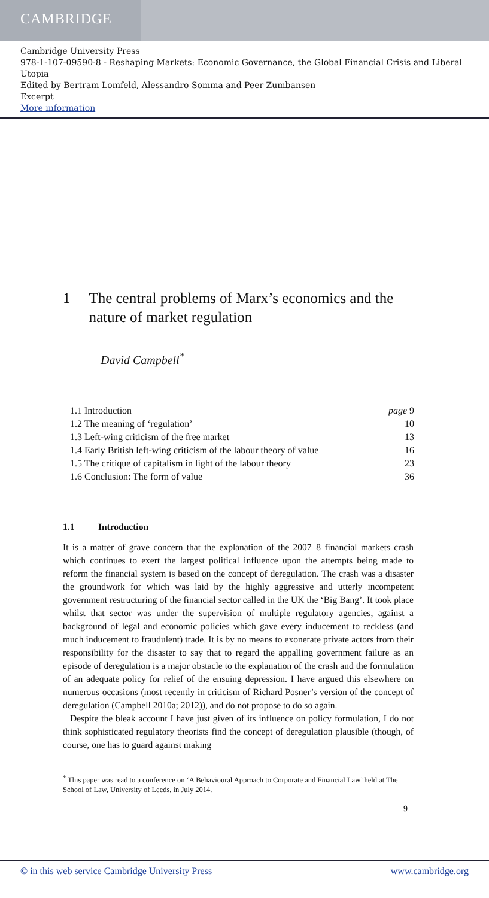CAMBRIDGE
Cambridge University Press
978-1-107-09590-8 - Reshaping Markets: Economic Governance, the Global Financial Crisis and Liberal Utopia
Edited by Bertram Lomfeld, Alessandro Somma and Peer Zumbansen
Excerpt
More information
1 The central problems of Marx’s economics and the nature of market regulation
David Campbell<sup>*</sup>
1.1 Introduction page 9
1.2 The meaning of ‘regulation’ 10
1.3 Left-wing criticism of the free market 13
1.4 Early British left-wing criticism of the labour theory of value 16
1.5 The critique of capitalism in light of the labour theory 23
1.6 Conclusion: The form of value 36
1.1 Introduction
It is a matter of grave concern that the explanation of the 2007–8 financial markets crash which continues to exert the largest political influence upon the attempts being made to reform the financial system is based on the concept of deregulation. The crash was a disaster the groundwork for which was laid by the highly aggressive and utterly incompetent government restructuring of the financial sector called in the UK the ‘Big Bang’. It took place whilst that sector was under the supervision of multiple regulatory agencies, against a background of legal and economic policies which gave every inducement to reckless (and much inducement to fraudulent) trade. It is by no means to exonerate private actors from their responsibility for the disaster to say that to regard the appalling government failure as an episode of deregulation is a major obstacle to the explanation of the crash and the formulation of an adequate policy for relief of the ensuing depression. I have argued this elsewhere on numerous occasions (most recently in criticism of Richard Posner’s version of the concept of deregulation (Campbell 2010a; 2012)), and do not propose to do so again.
Despite the bleak account I have just given of its influence on policy formulation, I do not think sophisticated regulatory theorists find the concept of deregulation plausible (though, of course, one has to guard against making
<sup>*</sup> This paper was read to a conference on ‘A Behavioural Approach to Corporate and Financial Law’ held at The School of Law, University of Leeds, in July 2014.
9
© in this web service Cambridge University Press www.cambridge.org